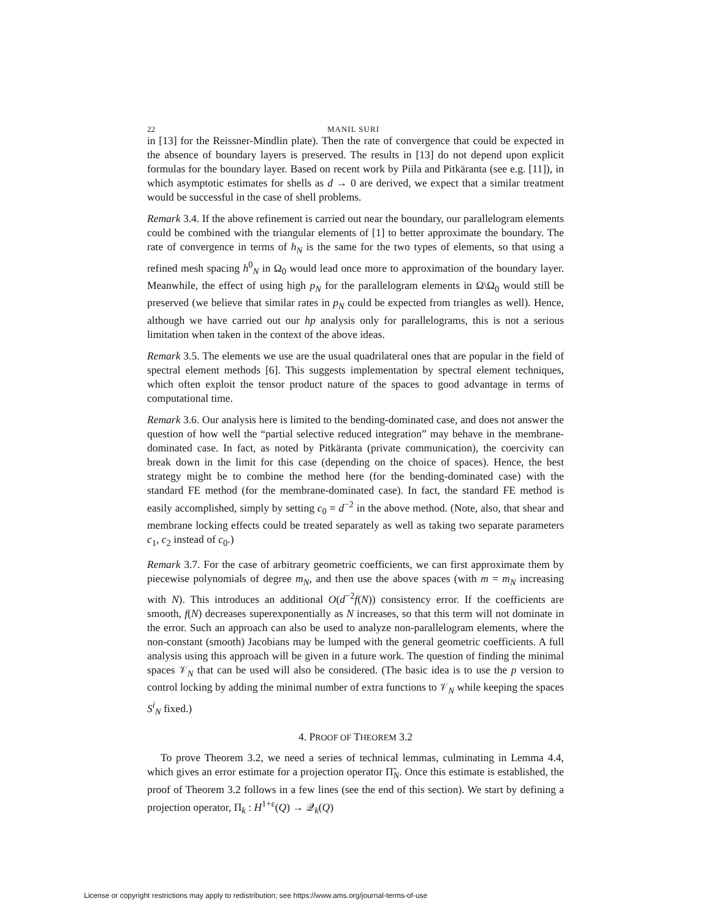22 MANIL SURI
in [13] for the Reissner-Mindlin plate). Then the rate of convergence that could be expected in the absence of boundary layers is preserved. The results in [13] do not depend upon explicit formulas for the boundary layer. Based on recent work by Piila and Pitkäranta (see e.g. [11]), in which asymptotic estimates for shells as d → 0 are derived, we expect that a similar treatment would be successful in the case of shell problems.
Remark 3.4. If the above refinement is carried out near the boundary, our parallelogram elements could be combined with the triangular elements of [1] to better approximate the boundary. The rate of convergence in terms of h<sub>N</sub> is the same for the two types of elements, so that using a refined mesh spacing h<sup>0</sup><sub>N</sub> in Ω<sub>0</sub> would lead once more to approximation of the boundary layer. Meanwhile, the effect of using high p<sub>N</sub> for the parallelogram elements in Ω\Ω<sub>0</sub> would still be preserved (we believe that similar rates in p<sub>N</sub> could be expected from triangles as well). Hence, although we have carried out our hp analysis only for parallelograms, this is not a serious limitation when taken in the context of the above ideas.
Remark 3.5. The elements we use are the usual quadrilateral ones that are popular in the field of spectral element methods [6]. This suggests implementation by spectral element techniques, which often exploit the tensor product nature of the spaces to good advantage in terms of computational time.
Remark 3.6. Our analysis here is limited to the bending-dominated case, and does not answer the question of how well the “partial selective reduced integration” may behave in the membrane-dominated case. In fact, as noted by Pitkäranta (private communication), the coercivity can break down in the limit for this case (depending on the choice of spaces). Hence, the best strategy might be to combine the method here (for the bending-dominated case) with the standard FE method (for the membrane-dominated case). In fact, the standard FE method is easily accomplished, simply by setting c<sub>0</sub> = d<sup>−2</sup> in the above method. (Note, also, that shear and membrane locking effects could be treated separately as well as taking two separate parameters c<sub>1</sub>, c<sub>2</sub> instead of c<sub>0</sub>.)
Remark 3.7. For the case of arbitrary geometric coefficients, we can first approximate them by piecewise polynomials of degree m<sub>N</sub>, and then use the above spaces (with m = m<sub>N</sub> increasing with N). This introduces an additional O(d<sup>−2</sup>f(N)) consistency error. If the coefficients are smooth, f(N) decreases superexponentially as N increases, so that this term will not dominate in the error. Such an approach can also be used to analyze non-parallelogram elements, where the non-constant (smooth) Jacobians may be lumped with the general geometric coefficients. A full analysis using this approach will be given in a future work. The question of finding the minimal spaces 𝒱<sub>N</sub> that can be used will also be considered. (The basic idea is to use the p version to control locking by adding the minimal number of extra functions to 𝒱<sub>N</sub> while keeping the spaces S<sup>i</sup><sub>N</sub> fixed.)
4. PROOF OF THEOREM 3.2
To prove Theorem 3.2, we need a series of technical lemmas, culminating in Lemma 4.4, which gives an error estimate for a projection operator Π̃<sub>N</sub>. Once this estimate is established, the proof of Theorem 3.2 follows in a few lines (see the end of this section). We start by defining a projection operator, Π<sub>k</sub> : H<sup>1+ε</sup>(Q) → 𝒬<sub>k</sub>(Q)
License or copyright restrictions may apply to redistribution; see https://www.ams.org/journal-terms-of-use